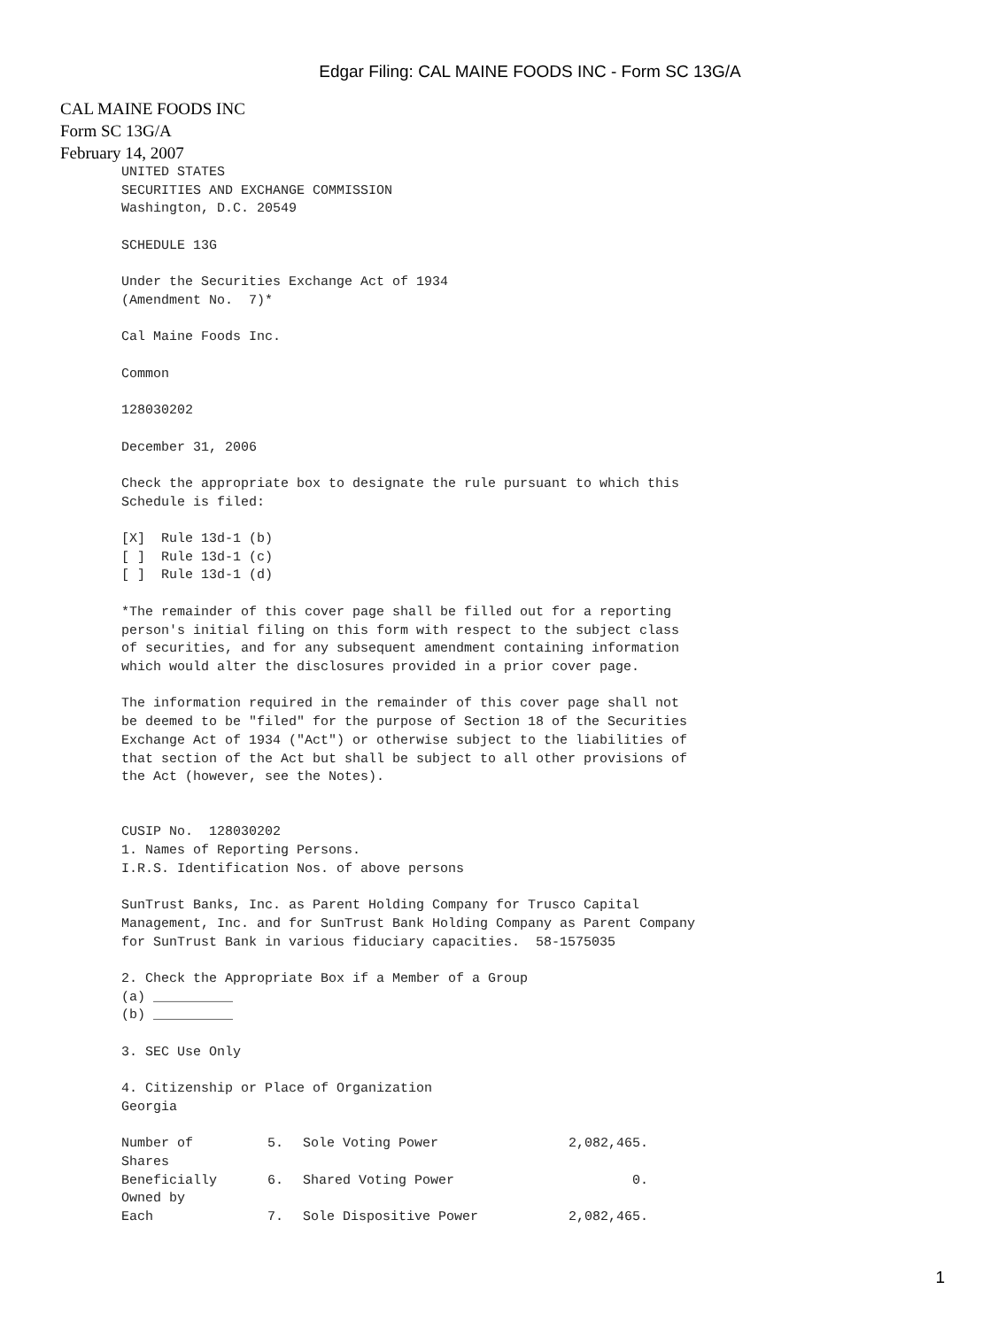Edgar Filing: CAL MAINE FOODS INC - Form SC 13G/A
CAL MAINE FOODS INC
Form SC 13G/A
February 14, 2007
UNITED STATES
SECURITIES AND EXCHANGE COMMISSION
Washington, D.C. 20549

SCHEDULE 13G

Under the Securities Exchange Act of 1934
(Amendment No.  7)*

Cal Maine Foods Inc.

Common

128030202

December 31, 2006

Check the appropriate box to designate the rule pursuant to which this
Schedule is filed:

[X]  Rule 13d-1 (b)
[ ]  Rule 13d-1 (c)
[ ]  Rule 13d-1 (d)

*The remainder of this cover page shall be filled out for a reporting
person's initial filing on this form with respect to the subject class
of securities, and for any subsequent amendment containing information
which would alter the disclosures provided in a prior cover page.

The information required in the remainder of this cover page shall not
be deemed to be "filed" for the purpose of Section 18 of the Securities
Exchange Act of 1934 ("Act") or otherwise subject to the liabilities of
that section of the Act but shall be subject to all other provisions of
the Act (however, see the Notes).


CUSIP No.  128030202
1. Names of Reporting Persons.
I.R.S. Identification Nos. of above persons

SunTrust Banks, Inc. as Parent Holding Company for Trusco Capital
Management, Inc. and for SunTrust Bank Holding Company as Parent Company
for SunTrust Bank in various fiduciary capacities.  58-1575035

2. Check the Appropriate Box if a Member of a Group
(a) __________
(b) __________

3. SEC Use Only

4. Citizenship or Place of Organization
Georgia
| Number of | 5. | Sole Voting Power | 2,082,465. |
| Shares | | | |
| Beneficially | 6. | Shared Voting Power | 0. |
| Owned by | | | |
| Each | 7. | Sole Dispositive Power | 2,082,465. |
1